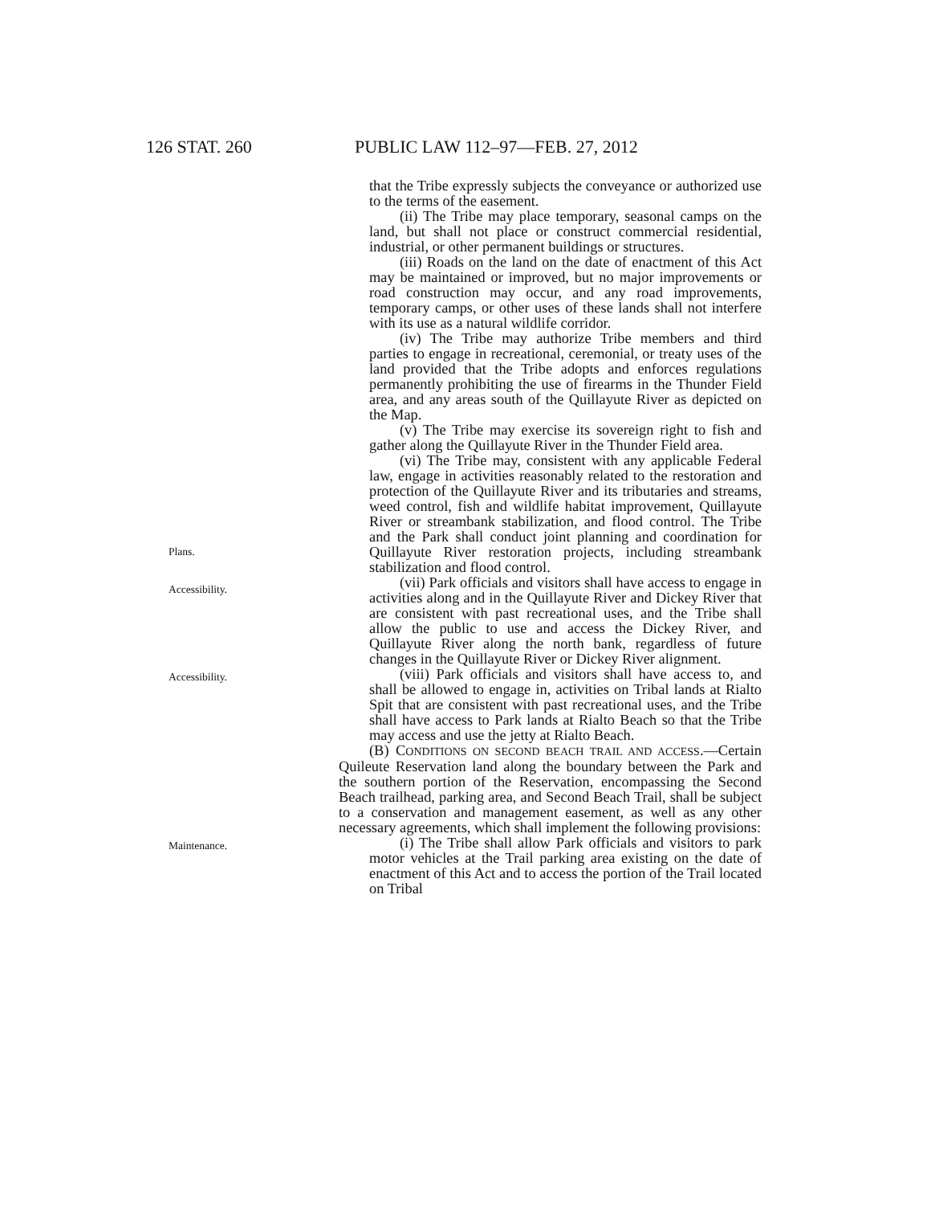126 STAT. 260 PUBLIC LAW 112–97—FEB. 27, 2012
that the Tribe expressly subjects the conveyance or authorized use to the terms of the easement.
(ii) The Tribe may place temporary, seasonal camps on the land, but shall not place or construct commercial residential, industrial, or other permanent buildings or structures.
(iii) Roads on the land on the date of enactment of this Act may be maintained or improved, but no major improvements or road construction may occur, and any road improvements, temporary camps, or other uses of these lands shall not interfere with its use as a natural wildlife corridor.
(iv) The Tribe may authorize Tribe members and third parties to engage in recreational, ceremonial, or treaty uses of the land provided that the Tribe adopts and enforces regulations permanently prohibiting the use of firearms in the Thunder Field area, and any areas south of the Quillayute River as depicted on the Map.
(v) The Tribe may exercise its sovereign right to fish and gather along the Quillayute River in the Thunder Field area.
Plans.
(vi) The Tribe may, consistent with any applicable Federal law, engage in activities reasonably related to the restoration and protection of the Quillayute River and its tributaries and streams, weed control, fish and wildlife habitat improvement, Quillayute River or streambank stabilization, and flood control. The Tribe and the Park shall conduct joint planning and coordination for Quillayute River restoration projects, including streambank stabilization and flood control.
Accessibility.
(vii) Park officials and visitors shall have access to engage in activities along and in the Quillayute River and Dickey River that are consistent with past recreational uses, and the Tribe shall allow the public to use and access the Dickey River, and Quillayute River along the north bank, regardless of future changes in the Quillayute River or Dickey River alignment.
Accessibility.
(viii) Park officials and visitors shall have access to, and shall be allowed to engage in, activities on Tribal lands at Rialto Spit that are consistent with past recreational uses, and the Tribe shall have access to Park lands at Rialto Beach so that the Tribe may access and use the jetty at Rialto Beach.
(B) CONDITIONS ON SECOND BEACH TRAIL AND ACCESS.—Certain Quileute Reservation land along the boundary between the Park and the southern portion of the Reservation, encompassing the Second Beach trailhead, parking area, and Second Beach Trail, shall be subject to a conservation and management easement, as well as any other necessary agreements, which shall implement the following provisions:
Maintenance.
(i) The Tribe shall allow Park officials and visitors to park motor vehicles at the Trail parking area existing on the date of enactment of this Act and to access the portion of the Trail located on Tribal